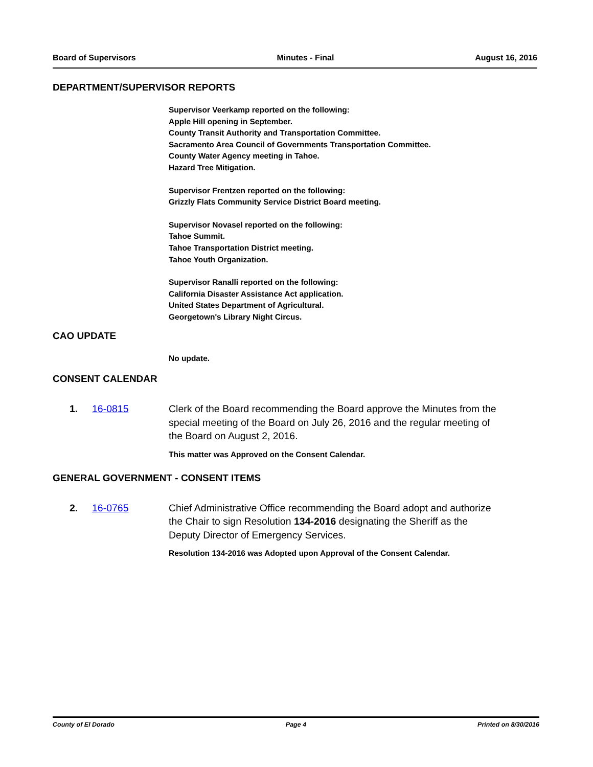Board of Supervisors Minutes - Final August 16, 2016
DEPARTMENT/SUPERVISOR REPORTS
Supervisor Veerkamp reported on the following:
Apple Hill opening in September.
County Transit Authority and Transportation Committee.
Sacramento Area Council of Governments Transportation Committee.
County Water Agency meeting in Tahoe.
Hazard Tree Mitigation.
Supervisor Frentzen reported on the following:
Grizzly Flats Community Service District Board meeting.
Supervisor Novasel reported on the following:
Tahoe Summit.
Tahoe Transportation District meeting.
Tahoe Youth Organization.
Supervisor Ranalli reported on the following:
California Disaster Assistance Act application.
United States Department of Agricultural.
Georgetown's Library Night Circus.
CAO UPDATE
No update.
CONSENT CALENDAR
1. 16-0815 Clerk of the Board recommending the Board approve the Minutes from the special meeting of the Board on July 26, 2016 and the regular meeting of the Board on August 2, 2016.
This matter was Approved on the Consent Calendar.
GENERAL GOVERNMENT - CONSENT ITEMS
2. 16-0765 Chief Administrative Office recommending the Board adopt and authorize the Chair to sign Resolution 134-2016 designating the Sheriff as the Deputy Director of Emergency Services.
Resolution 134-2016 was Adopted upon Approval of the Consent Calendar.
County of El Dorado Page 4 Printed on 8/30/2016